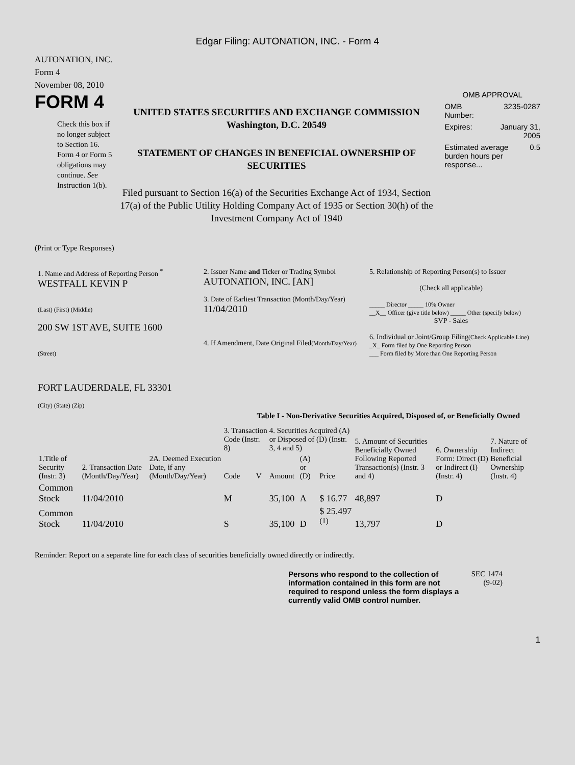Edgar Filing: AUTONATION, INC. - Form 4
AUTONATION, INC.
Form 4
November 08, 2010
FORM 4
Check this box if no longer subject to Section 16. Form 4 or Form 5 obligations may continue. See Instruction 1(b).
UNITED STATES SECURITIES AND EXCHANGE COMMISSION
Washington, D.C. 20549
STATEMENT OF CHANGES IN BENEFICIAL OWNERSHIP OF SECURITIES
Filed pursuant to Section 16(a) of the Securities Exchange Act of 1934, Section 17(a) of the Public Utility Holding Company Act of 1935 or Section 30(h) of the Investment Company Act of 1940
OMB APPROVAL
OMB
Number: 3235-0287
Expires: January 31,
2005
Estimated average burden hours per response... 0.5
(Print or Type Responses)
1. Name and Address of Reporting Person <sup>*</sup>
WESTFALL KEVIN P
(Last) (First) (Middle)
200 SW 1ST AVE, SUITE 1600
(Street)
FORT LAUDERDALE, FL 33301
(City) (State) (Zip)
2. Issuer Name and Ticker or Trading Symbol
AUTONATION, INC. [AN]
3. Date of Earliest Transaction (Month/Day/Year)
11/04/2010
4. If Amendment, Date Original Filed(Month/Day/Year)
5. Relationship of Reporting Person(s) to Issuer
(Check all applicable)
_____ Director _____ 10% Owner
__X__ Officer (give title below) _____ Other (specify below)
SVP - Sales
6. Individual or Joint/Group Filing(Check Applicable Line)
_X_ Form filed by One Reporting Person
___ Form filed by More than One Reporting Person
Table I - Non-Derivative Securities Acquired, Disposed of, or Beneficially Owned
| 1.Title of Security (Instr. 3) | 2. Transaction Date (Month/Day/Year) | 2A. Deemed Execution Date, if any (Month/Day/Year) | 3. Transaction Code (Instr. 8) | | 4. Securities Acquired (A) or Disposed of (D) (Instr. 3, 4 and 5) | | | 5. Amount of Securities Beneficially Owned Following Reported Transaction(s) (Instr. 3 and 4) | 6. Ownership Form: Direct (D) or Indirect (I) (Instr. 4) | 7. Nature of Indirect Beneficial Ownership (Instr. 4) |
| --- | --- | --- | --- | --- | --- | --- | --- | --- | --- | --- |
| | | | Code | V | Amount | (A) or (D) | Price | | | |
| Common Stock | 11/04/2010 | | M | | 35,100 | A | $ 16.77 | 48,897 | D | |
| Common Stock | 11/04/2010 | | S | | 35,100 | D | $ 25.497 <sup>(1)</sup> | 13,797 | D | |
Reminder: Report on a separate line for each class of securities beneficially owned directly or indirectly.
Persons who respond to the collection of information contained in this form are not required to respond unless the form displays a currently valid OMB control number.
SEC 1474 (9-02)
1